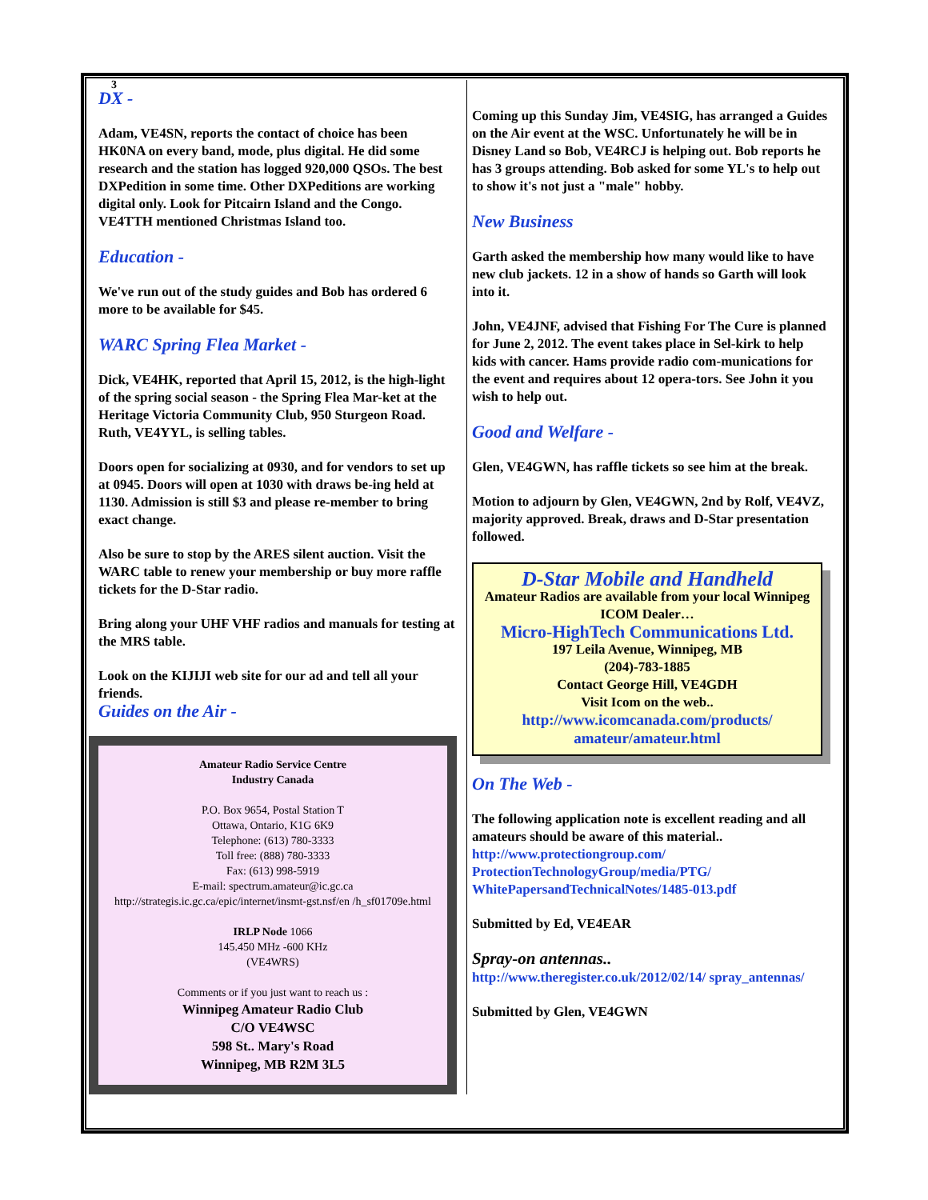3
DX -
Adam, VE4SN, reports the contact of choice has been HK0NA on every band, mode, plus digital. He did some research and the station has logged 920,000 QSOs. The best DXPedition in some time. Other DXPeditions are working digital only. Look for Pitcairn Island and the Congo. VE4TTH mentioned Christmas Island too.
Education -
We've run out of the study guides and Bob has ordered 6 more to be available for $45.
WARC Spring Flea Market -
Dick, VE4HK, reported that April 15, 2012, is the high-light of the spring social season - the Spring Flea Mar-ket at the Heritage Victoria Community Club, 950 Sturgeon Road. Ruth, VE4YYL, is selling tables.
Doors open for socializing at 0930, and for vendors to set up at 0945. Doors will open at 1030 with draws be-ing held at 1130. Admission is still $3 and please re-member to bring exact change.
Also be sure to stop by the ARES silent auction. Visit the WARC table to renew your membership or buy more raffle tickets for the D-Star radio.
Bring along your UHF VHF radios and manuals for testing at the MRS table.
Look on the KIJIJI web site for our ad and tell all your friends.
Guides on the Air -
Amateur Radio Service Centre
Industry Canada
P.O. Box 9654, Postal Station T
Ottawa, Ontario, K1G 6K9
Telephone: (613) 780-3333
Toll free: (888) 780-3333
Fax: (613) 998-5919
E-mail: spectrum.amateur@ic.gc.ca
http://strategis.ic.gc.ca/epic/internet/insmt-gst.nsf/en /h_sf01709e.html
IRLP Node 1066
145.450 MHz -600 KHz
(VE4WRS)
Comments or if you just want to reach us :
Winnipeg Amateur Radio Club
C/O VE4WSC
598 St.. Mary's Road
Winnipeg, MB R2M 3L5
Coming up this Sunday Jim, VE4SIG, has arranged a Guides on the Air event at the WSC. Unfortunately he will be in Disney Land so Bob, VE4RCJ is helping out. Bob reports he has 3 groups attending. Bob asked for some YL's to help out to show it's not just a "male" hobby.
New Business
Garth asked the membership how many would like to have new club jackets. 12 in a show of hands so Garth will look into it.
John, VE4JNF, advised that Fishing For The Cure is planned for June 2, 2012. The event takes place in Sel-kirk to help kids with cancer. Hams provide radio com-munications for the event and requires about 12 opera-tors. See John it you wish to help out.
Good and Welfare -
Glen, VE4GWN, has raffle tickets so see him at the break.
Motion to adjourn by Glen, VE4GWN, 2nd by Rolf, VE4VZ, majority approved. Break, draws and D-Star presentation followed.
D-Star Mobile and Handheld
Amateur Radios are available from your local Winnipeg ICOM Dealer…
Micro-HighTech Communications Ltd.
197 Leila Avenue, Winnipeg, MB
(204)-783-1885
Contact George Hill, VE4GDH
Visit Icom on the web..
http://www.icomcanada.com/products/ amateur/amateur.html
On The Web -
The following application note is excellent reading and all amateurs should be aware of this material.. http://www.protectiongroup.com/ ProtectionTechnologyGroup/media/PTG/ WhitePapersandTechnicalNotes/1485-013.pdf
Submitted by Ed, VE4EAR
Spray-on antennas..
http://www.theregister.co.uk/2012/02/14/ spray_antennas/
Submitted by Glen, VE4GWN